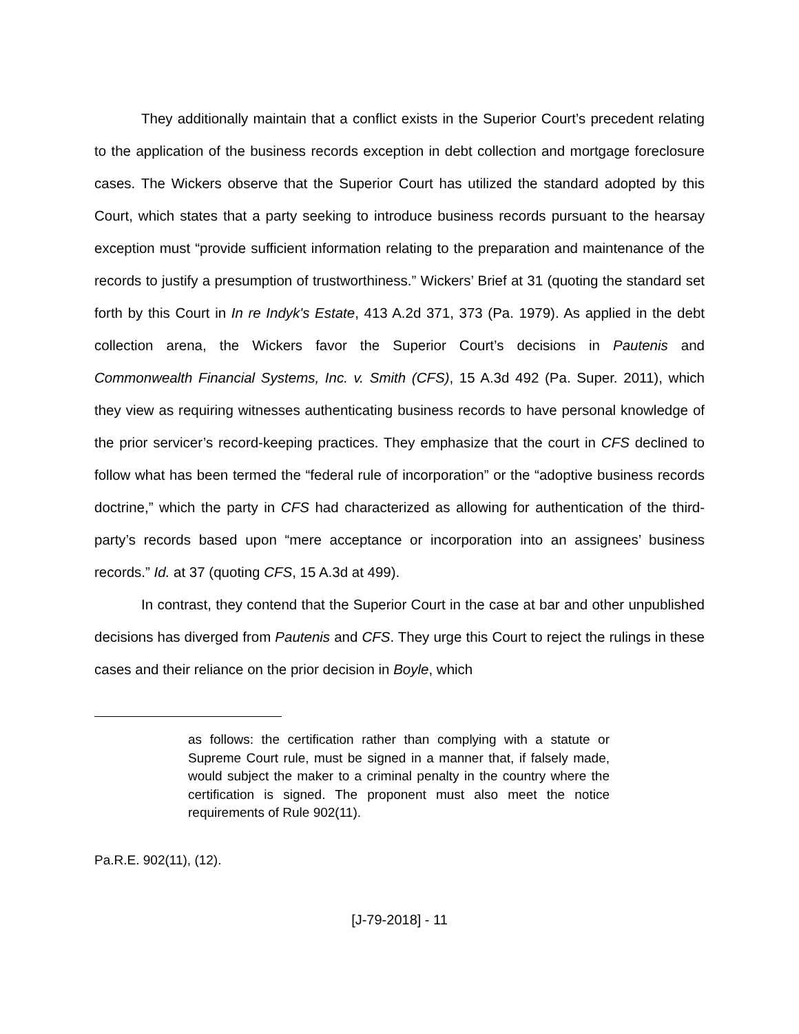They additionally maintain that a conflict exists in the Superior Court’s precedent relating to the application of the business records exception in debt collection and mortgage foreclosure cases. The Wickers observe that the Superior Court has utilized the standard adopted by this Court, which states that a party seeking to introduce business records pursuant to the hearsay exception must “provide sufficient information relating to the preparation and maintenance of the records to justify a presumption of trustworthiness.” Wickers’ Brief at 31 (quoting the standard set forth by this Court in In re Indyk's Estate, 413 A.2d 371, 373 (Pa. 1979). As applied in the debt collection arena, the Wickers favor the Superior Court’s decisions in Pautenis and Commonwealth Financial Systems, Inc. v. Smith (CFS), 15 A.3d 492 (Pa. Super. 2011), which they view as requiring witnesses authenticating business records to have personal knowledge of the prior servicer’s record-keeping practices. They emphasize that the court in CFS declined to follow what has been termed the “federal rule of incorporation” or the “adoptive business records doctrine,” which the party in CFS had characterized as allowing for authentication of the third-party’s records based upon “mere acceptance or incorporation into an assignees’ business records.” Id. at 37 (quoting CFS, 15 A.3d at 499).
In contrast, they contend that the Superior Court in the case at bar and other unpublished decisions has diverged from Pautenis and CFS. They urge this Court to reject the rulings in these cases and their reliance on the prior decision in Boyle, which
as follows: the certification rather than complying with a statute or Supreme Court rule, must be signed in a manner that, if falsely made, would subject the maker to a criminal penalty in the country where the certification is signed. The proponent must also meet the notice requirements of Rule 902(11).
Pa.R.E. 902(11), (12).
[J-79-2018] - 11